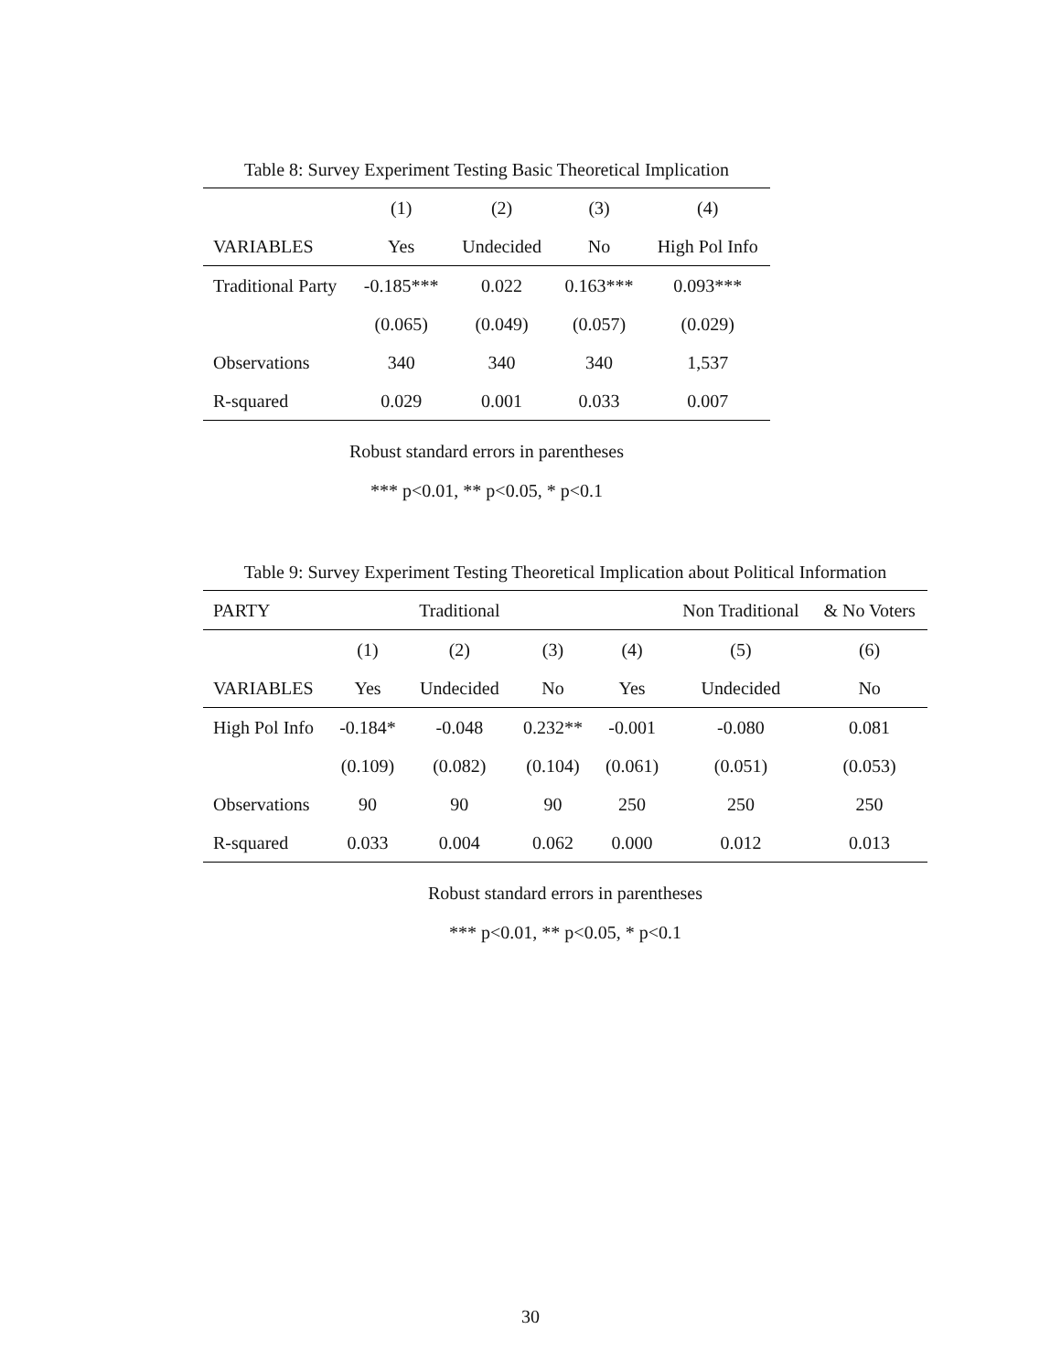Table 8: Survey Experiment Testing Basic Theoretical Implication
| | (1) | (2) | (3) | (4) |
| --- | --- | --- | --- | --- |
| VARIABLES | Yes | Undecided | No | High Pol Info |
| Traditional Party | -0.185*** | 0.022 | 0.163*** | 0.093*** |
| | (0.065) | (0.049) | (0.057) | (0.029) |
| Observations | 340 | 340 | 340 | 1,537 |
| R-squared | 0.029 | 0.001 | 0.033 | 0.007 |
Robust standard errors in parentheses
*** p<0.01, ** p<0.05, * p<0.1
Table 9: Survey Experiment Testing Theoretical Implication about Political Information
| PARTY | | Traditional | | | Non Traditional | & No Voters |
| --- | --- | --- | --- | --- | --- | --- |
| | (1) | (2) | (3) | (4) | (5) | (6) |
| VARIABLES | Yes | Undecided | No | Yes | Undecided | No |
| High Pol Info | -0.184* | -0.048 | 0.232** | -0.001 | -0.080 | 0.081 |
| | (0.109) | (0.082) | (0.104) | (0.061) | (0.051) | (0.053) |
| Observations | 90 | 90 | 90 | 250 | 250 | 250 |
| R-squared | 0.033 | 0.004 | 0.062 | 0.000 | 0.012 | 0.013 |
Robust standard errors in parentheses
*** p<0.01, ** p<0.05, * p<0.1
30